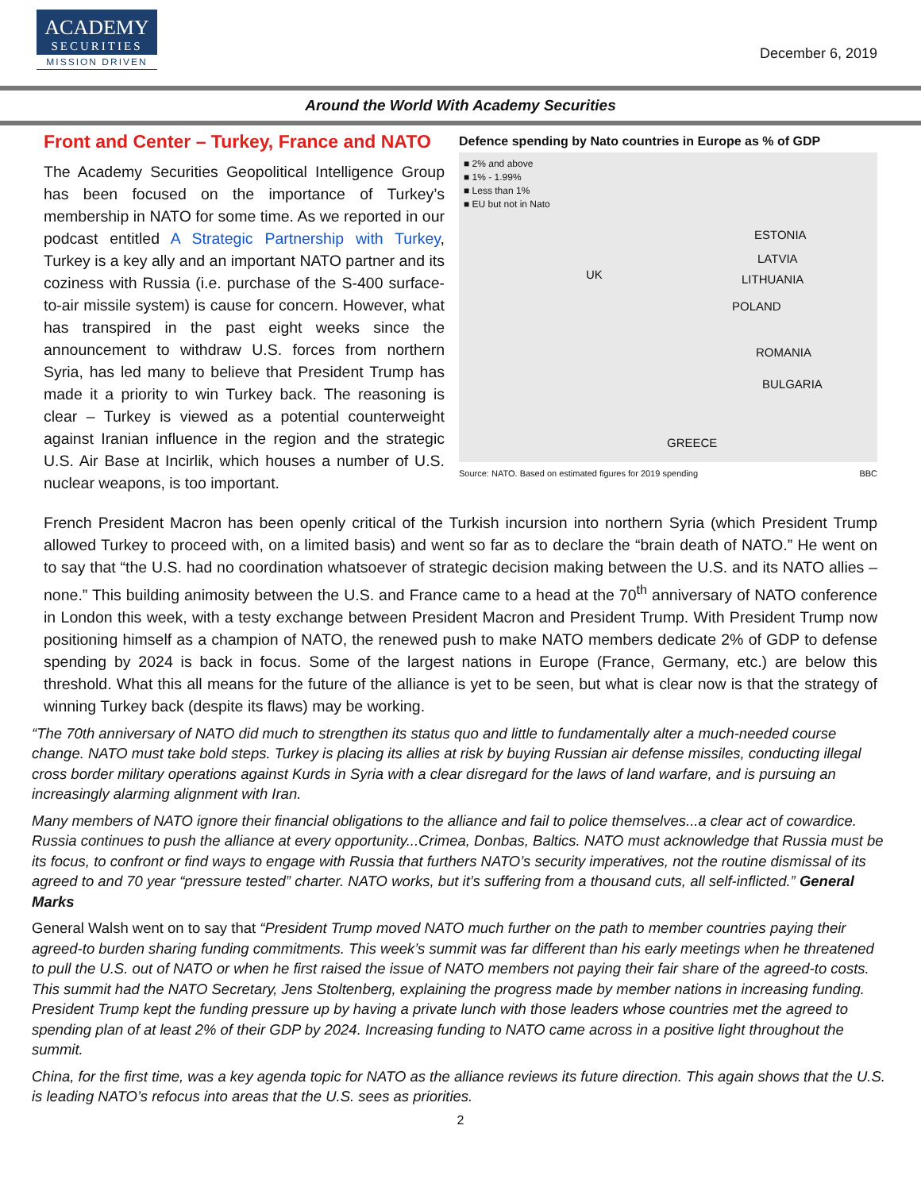ACADEMY
SECURITIES
MISSION DRIVEN
December 6, 2019
Around the World With Academy Securities
Front and Center – Turkey, France and NATO
The Academy Securities Geopolitical Intelligence Group has been focused on the importance of Turkey’s membership in NATO for some time. As we reported in our podcast entitled A Strategic Partnership with Turkey, Turkey is a key ally and an important NATO partner and its coziness with Russia (i.e. purchase of the S-400 surface-to-air missile system) is cause for concern. However, what has transpired in the past eight weeks since the announcement to withdraw U.S. forces from northern Syria, has led many to believe that President Trump has made it a priority to win Turkey back. The reasoning is clear – Turkey is viewed as a potential counterweight against Iranian influence in the region and the strategic U.S. Air Base at Incirlik, which houses a number of U.S. nuclear weapons, is too important.
Defence spending by Nato countries in Europe as % of GDP
■ 2% and above
■ 1% - 1.99%
■ Less than 1%
■ EU but not in Nato
UK
ESTONIA
LATVIA
LITHUANIA
POLAND
ROMANIA
BULGARIA
GREECE
Source: NATO. Based on estimated figures for 2019 spending BBC
French President Macron has been openly critical of the Turkish incursion into northern Syria (which President Trump allowed Turkey to proceed with, on a limited basis) and went so far as to declare the “brain death of NATO.” He went on to say that “the U.S. had no coordination whatsoever of strategic decision making between the U.S. and its NATO allies – none.” This building animosity between the U.S. and France came to a head at the 70<sup>th</sup> anniversary of NATO conference in London this week, with a testy exchange between President Macron and President Trump. With President Trump now positioning himself as a champion of NATO, the renewed push to make NATO members dedicate 2% of GDP to defense spending by 2024 is back in focus. Some of the largest nations in Europe (France, Germany, etc.) are below this threshold. What this all means for the future of the alliance is yet to be seen, but what is clear now is that the strategy of winning Turkey back (despite its flaws) may be working.
“The 70th anniversary of NATO did much to strengthen its status quo and little to fundamentally alter a much-needed course change. NATO must take bold steps. Turkey is placing its allies at risk by buying Russian air defense missiles, conducting illegal cross border military operations against Kurds in Syria with a clear disregard for the laws of land warfare, and is pursuing an increasingly alarming alignment with Iran.
Many members of NATO ignore their financial obligations to the alliance and fail to police themselves...a clear act of cowardice. Russia continues to push the alliance at every opportunity...Crimea, Donbas, Baltics. NATO must acknowledge that Russia must be its focus, to confront or find ways to engage with Russia that furthers NATO’s security imperatives, not the routine dismissal of its agreed to and 70 year “pressure tested” charter. NATO works, but it’s suffering from a thousand cuts, all self-inflicted.” General Marks
General Walsh went on to say that “President Trump moved NATO much further on the path to member countries paying their agreed-to burden sharing funding commitments. This week’s summit was far different than his early meetings when he threatened to pull the U.S. out of NATO or when he first raised the issue of NATO members not paying their fair share of the agreed-to costs. This summit had the NATO Secretary, Jens Stoltenberg, explaining the progress made by member nations in increasing funding. President Trump kept the funding pressure up by having a private lunch with those leaders whose countries met the agreed to spending plan of at least 2% of their GDP by 2024. Increasing funding to NATO came across in a positive light throughout the summit.
China, for the first time, was a key agenda topic for NATO as the alliance reviews its future direction. This again shows that the U.S. is leading NATO’s refocus into areas that the U.S. sees as priorities.
2